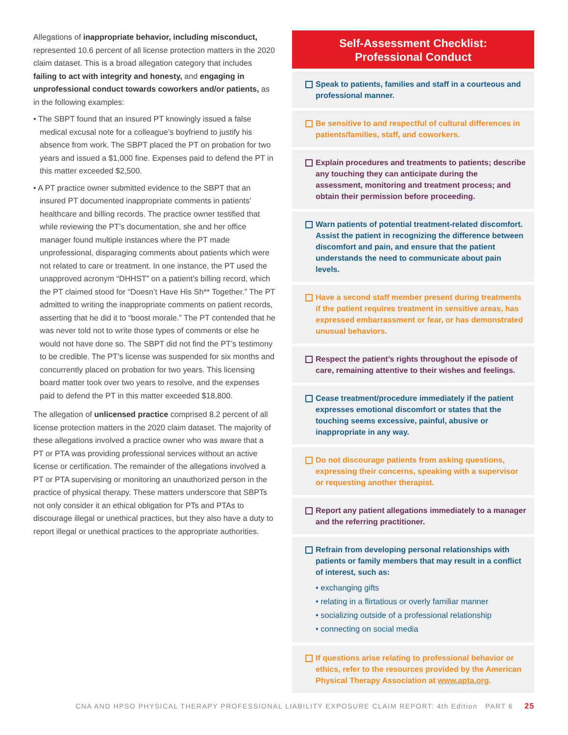Allegations of inappropriate behavior, including misconduct, represented 10.6 percent of all license protection matters in the 2020 claim dataset. This is a broad allegation category that includes failing to act with integrity and honesty, and engaging in unprofessional conduct towards coworkers and/or patients, as in the following examples:
• The SBPT found that an insured PT knowingly issued a false medical excusal note for a colleague’s boyfriend to justify his absence from work. The SBPT placed the PT on probation for two years and issued a $1,000 fine. Expenses paid to defend the PT in this matter exceeded $2,500.
• A PT practice owner submitted evidence to the SBPT that an insured PT documented inappropriate comments in patients’ healthcare and billing records. The practice owner testified that while reviewing the PT’s documentation, she and her office manager found multiple instances where the PT made unprofessional, disparaging comments about patients which were not related to care or treatment. In one instance, the PT used the unapproved acronym “DHHST” on a patient’s billing record, which the PT claimed stood for “Doesn’t Have His Sh** Together.” The PT admitted to writing the inappropriate comments on patient records, asserting that he did it to “boost morale.” The PT contended that he was never told not to write those types of comments or else he would not have done so. The SBPT did not find the PT’s testimony to be credible. The PT’s license was suspended for six months and concurrently placed on probation for two years. This licensing board matter took over two years to resolve, and the expenses paid to defend the PT in this matter exceeded $18,800.
The allegation of unlicensed practice comprised 8.2 percent of all license protection matters in the 2020 claim dataset. The majority of these allegations involved a practice owner who was aware that a PT or PTA was providing professional services without an active license or certification. The remainder of the allegations involved a PT or PTA supervising or monitoring an unauthorized person in the practice of physical therapy. These matters underscore that SBPTs not only consider it an ethical obligation for PTs and PTAs to discourage illegal or unethical practices, but they also have a duty to report illegal or unethical practices to the appropriate authorities.
Self-Assessment Checklist:
Professional Conduct
Speak to patients, families and staff in a courteous and professional manner.
Be sensitive to and respectful of cultural differences in patients/families, staff, and coworkers.
Explain procedures and treatments to patients; describe any touching they can anticipate during the assessment, monitoring and treatment process; and obtain their permission before proceeding.
Warn patients of potential treatment-related discomfort. Assist the patient in recognizing the difference between discomfort and pain, and ensure that the patient understands the need to communicate about pain levels.
Have a second staff member present during treatments if the patient requires treatment in sensitive areas, has expressed embarrassment or fear, or has demonstrated unusual behaviors.
Respect the patient’s rights throughout the episode of care, remaining attentive to their wishes and feelings.
Cease treatment/procedure immediately if the patient expresses emotional discomfort or states that the touching seems excessive, painful, abusive or inappropriate in any way.
Do not discourage patients from asking questions, expressing their concerns, speaking with a supervisor or requesting another therapist.
Report any patient allegations immediately to a manager and the referring practitioner.
Refrain from developing personal relationships with patients or family members that may result in a conflict of interest, such as:
• exchanging gifts
• relating in a flirtatious or overly familiar manner
• socializing outside of a professional relationship
• connecting on social media
If questions arise relating to professional behavior or ethics, refer to the resources provided by the American Physical Therapy Association at www.apta.org.
CNA AND HPSO PHYSICAL THERAPY PROFESSIONAL LIABILITY EXPOSURE CLAIM REPORT: 4th Edition PART 6 25